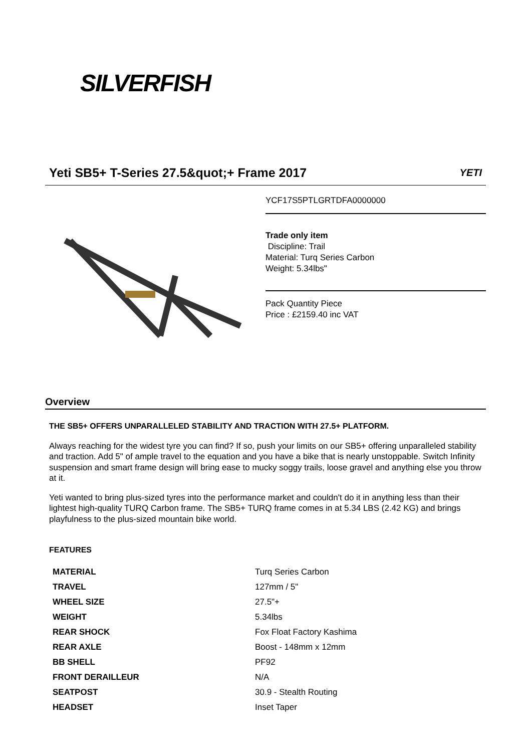SILVERFISH
Yeti SB5+ T-Series 27.5&quot;+ Frame 2017
YETI
YCF17S5PTLGRTDFA0000000
Trade only item
Discipline: Trail
Material: Turq Series Carbon
Weight: 5.34lbs"
Pack Quantity Piece
Price : £2159.40 inc VAT
Overview
THE SB5+ OFFERS UNPARALLELED STABILITY AND TRACTION WITH 27.5+ PLATFORM.
Always reaching for the widest tyre you can find? If so, push your limits on our SB5+ offering unparalleled stability and traction. Add 5" of ample travel to the equation and you have a bike that is nearly unstoppable. Switch Infinity suspension and smart frame design will bring ease to mucky soggy trails, loose gravel and anything else you throw at it.
Yeti wanted to bring plus-sized tyres into the performance market and couldn't do it in anything less than their lightest high-quality TURQ Carbon frame. The SB5+ TURQ frame comes in at 5.34 LBS (2.42 KG) and brings playfulness to the plus-sized mountain bike world.
FEATURES
| MATERIAL | Turq Series Carbon |
| TRAVEL | 127mm / 5" |
| WHEEL SIZE | 27.5"+ |
| WEIGHT | 5.34lbs |
| REAR SHOCK | Fox Float Factory Kashima |
| REAR AXLE | Boost - 148mm x 12mm |
| BB SHELL | PF92 |
| FRONT DERAILLEUR | N/A |
| SEATPOST | 30.9 - Stealth Routing |
| HEADSET | Inset Taper |